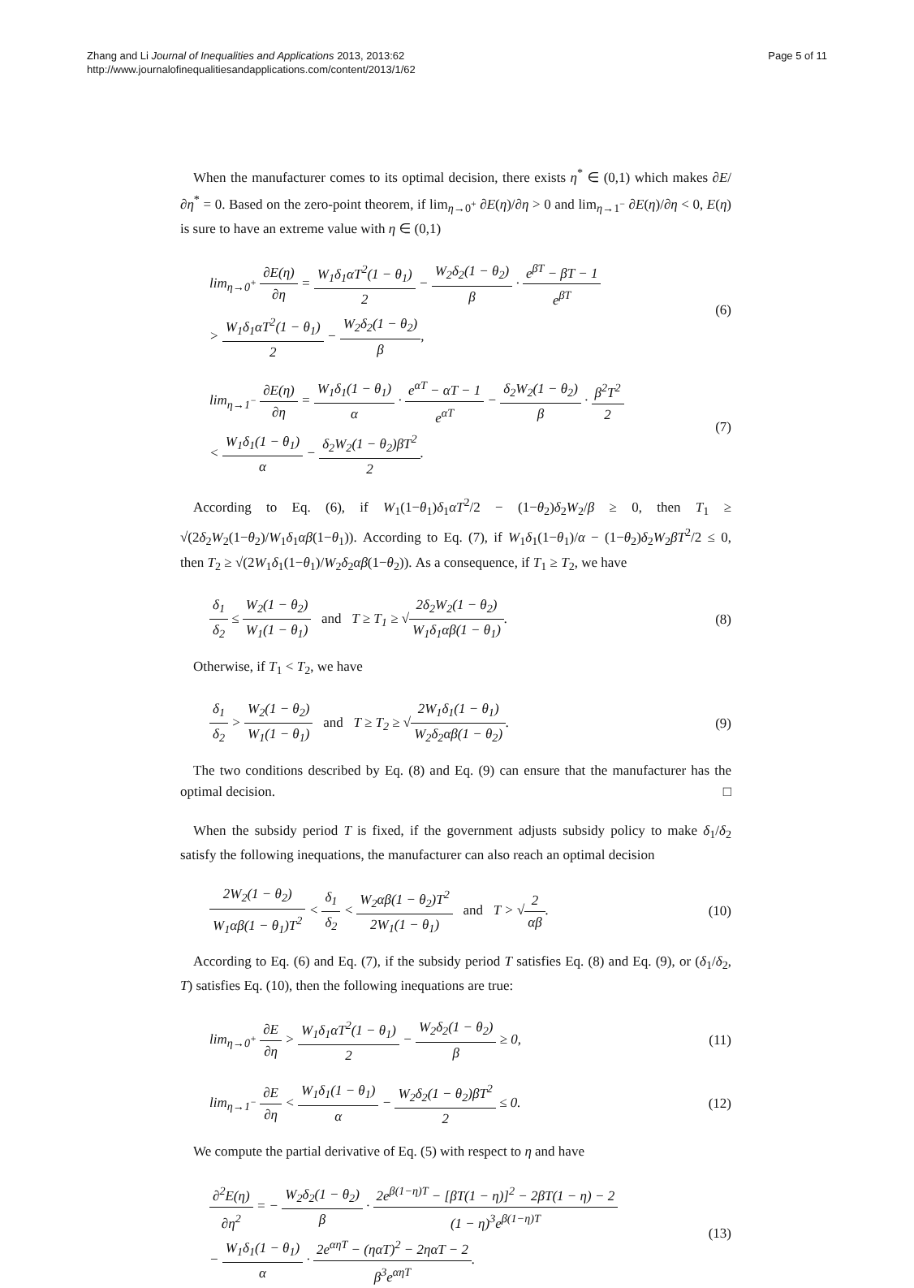Zhang and Li Journal of Inequalities and Applications 2013, 2013:62
http://www.journalofinequalitiesandapplications.com/content/2013/1/62
Page 5 of 11
When the manufacturer comes to its optimal decision, there exists η<sup>*</sup> ∈ (0,1) which makes ∂E/∂η<sup>*</sup> = 0. Based on the zero-point theorem, if lim<sub>η→0<sup>+</sup></sub> ∂E(η)/∂η > 0 and lim<sub>η→1<sup>−</sup></sub> ∂E(η)/∂η < 0, E(η) is sure to have an extreme value with η ∈ (0,1)
lim<sub>η→0<sup>+</sup></sub> ∂E(η) ∂η = W<sub>1</sub>δ<sub>1</sub>αT<sup>2</sup>(1 − θ<sub>1</sub>) 2 − W<sub>2</sub>δ<sub>2</sub>(1 − θ<sub>2</sub>) β · e<sup>βT</sup> − βT − 1 e<sup>βT</sup>
> W<sub>1</sub>δ<sub>1</sub>αT<sup>2</sup>(1 − θ<sub>1</sub>) 2 − W<sub>2</sub>δ<sub>2</sub>(1 − θ<sub>2</sub>) β,
(6)
lim<sub>η→1<sup>−</sup></sub> ∂E(η) ∂η = W<sub>1</sub>δ<sub>1</sub>(1 − θ<sub>1</sub>) α · e<sup>αT</sup> − αT − 1 e<sup>αT</sup> − δ<sub>2</sub>W<sub>2</sub>(1 − θ<sub>2</sub>) β · β<sup>2</sup>T<sup>2</sup> 2
< W<sub>1</sub>δ<sub>1</sub>(1 − θ<sub>1</sub>) α − δ<sub>2</sub>W<sub>2</sub>(1 − θ<sub>2</sub>)βT<sup>2</sup> 2.
(7)
According to Eq. (6), if W<sub>1</sub>(1−θ<sub>1</sub>)δ<sub>1</sub>αT<sup>2</sup>/2 − (1−θ<sub>2</sub>)δ<sub>2</sub>W<sub>2</sub>/β ≥ 0, then T<sub>1</sub> ≥ √(2δ<sub>2</sub>W<sub>2</sub>(1−θ<sub>2</sub>)/W<sub>1</sub>δ<sub>1</sub>αβ(1−θ<sub>1</sub>)). According to Eq. (7), if W<sub>1</sub>δ<sub>1</sub>(1−θ<sub>1</sub>)/α − (1−θ<sub>2</sub>)δ<sub>2</sub>W<sub>2</sub>βT<sup>2</sup>/2 ≤ 0, then T<sub>2</sub> ≥ √(2W<sub>1</sub>δ<sub>1</sub>(1−θ<sub>1</sub>)/W<sub>2</sub>δ<sub>2</sub>αβ(1−θ<sub>2</sub>)). As a consequence, if T<sub>1</sub> ≥ T<sub>2</sub>, we have
δ<sub>1</sub> δ<sub>2</sub> ≤ W<sub>2</sub>(1 − θ<sub>2</sub>) W<sub>1</sub>(1 − θ<sub>1</sub>) and T ≥ T<sub>1</sub> ≥ √2δ<sub>2</sub>W<sub>2</sub>(1 − θ<sub>2</sub>) W<sub>1</sub>δ<sub>1</sub>αβ(1 − θ<sub>1</sub>).
(8)
Otherwise, if T<sub>1</sub> < T<sub>2</sub>, we have
δ<sub>1</sub> δ<sub>2</sub> > W<sub>2</sub>(1 − θ<sub>2</sub>) W<sub>1</sub>(1 − θ<sub>1</sub>) and T ≥ T<sub>2</sub> ≥ √2W<sub>1</sub>δ<sub>1</sub>(1 − θ<sub>1</sub>) W<sub>2</sub>δ<sub>2</sub>αβ(1 − θ<sub>2</sub>).
(9)
The two conditions described by Eq. (8) and Eq. (9) can ensure that the manufacturer has the optimal decision. □
When the subsidy period T is fixed, if the government adjusts subsidy policy to make δ<sub>1</sub>/δ<sub>2</sub> satisfy the following inequations, the manufacturer can also reach an optimal decision
2W<sub>2</sub>(1 − θ<sub>2</sub>) W<sub>1</sub>αβ(1 − θ<sub>1</sub>)T<sup>2</sup> < δ<sub>1</sub> δ<sub>2</sub> < W<sub>2</sub>αβ(1 − θ<sub>2</sub>)T<sup>2</sup> 2W<sub>1</sub>(1 − θ<sub>1</sub>) and T > √2 αβ.
(10)
According to Eq. (6) and Eq. (7), if the subsidy period T satisfies Eq. (8) and Eq. (9), or (δ<sub>1</sub>/δ<sub>2</sub>, T) satisfies Eq. (10), then the following inequations are true:
lim<sub>η→0<sup>+</sup></sub> ∂E ∂η > W<sub>1</sub>δ<sub>1</sub>αT<sup>2</sup>(1 − θ<sub>1</sub>) 2 − W<sub>2</sub>δ<sub>2</sub>(1 − θ<sub>2</sub>) β ≥ 0,
(11)
lim<sub>η→1<sup>−</sup></sub> ∂E ∂η < W<sub>1</sub>δ<sub>1</sub>(1 − θ<sub>1</sub>) α − W<sub>2</sub>δ<sub>2</sub>(1 − θ<sub>2</sub>)βT<sup>2</sup> 2 ≤ 0.
(12)
We compute the partial derivative of Eq. (5) with respect to η and have
∂<sup>2</sup>E(η) ∂η<sup>2</sup> = − W<sub>2</sub>δ<sub>2</sub>(1 − θ<sub>2</sub>) β · 2e<sup>β(1−η)T</sup> − [βT(1 − η)]<sup>2</sup> − 2βT(1 − η) − 2 (1 − η)<sup>3</sup>e<sup>β(1−η)T</sup>
− W<sub>1</sub>δ<sub>1</sub>(1 − θ<sub>1</sub>) α · 2e<sup>αηT</sup> − (ηαT)<sup>2</sup> − 2ηαT − 2 β<sup>3</sup>e<sup>αηT</sup>.
(13)